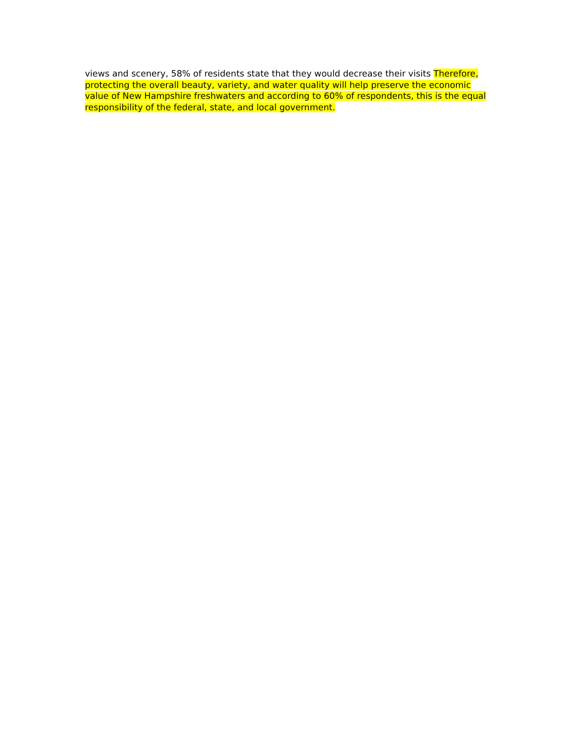views and scenery, 58% of residents state that they would decrease their visits Therefore, protecting the overall beauty, variety, and water quality will help preserve the economic value of New Hampshire freshwaters and according to 60% of respondents, this is the equal responsibility of the federal, state, and local government.